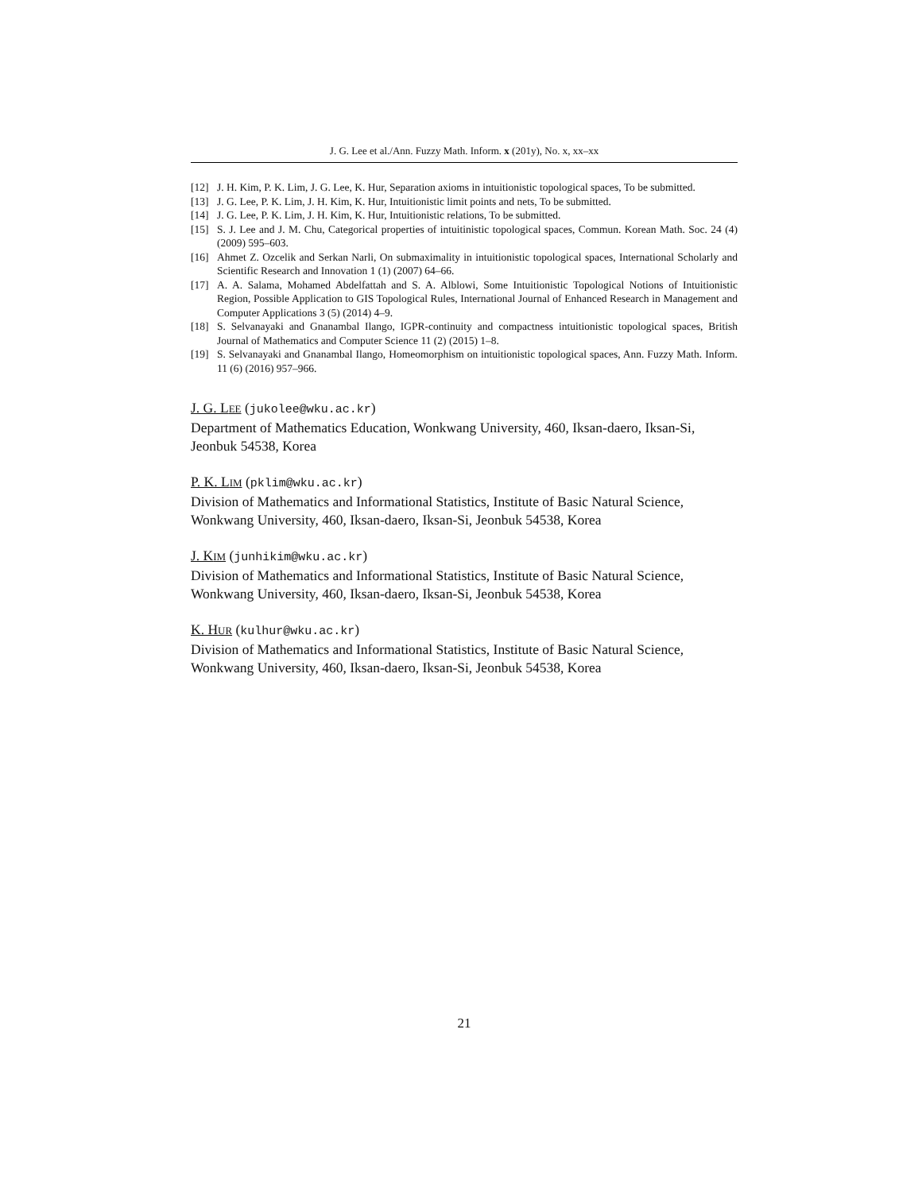J. G. Lee et al./Ann. Fuzzy Math. Inform. x (201y), No. x, xx–xx
[12] J. H. Kim, P. K. Lim, J. G. Lee, K. Hur, Separation axioms in intuitionistic topological spaces, To be submitted.
[13] J. G. Lee, P. K. Lim, J. H. Kim, K. Hur, Intuitionistic limit points and nets, To be submitted.
[14] J. G. Lee, P. K. Lim, J. H. Kim, K. Hur, Intuitionistic relations, To be submitted.
[15] S. J. Lee and J. M. Chu, Categorical properties of intuitinistic topological spaces, Commun. Korean Math. Soc. 24 (4) (2009) 595–603.
[16] Ahmet Z. Ozcelik and Serkan Narli, On submaximality in intuitionistic topological spaces, International Scholarly and Scientific Research and Innovation 1 (1) (2007) 64–66.
[17] A. A. Salama, Mohamed Abdelfattah and S. A. Alblowi, Some Intuitionistic Topological Notions of Intuitionistic Region, Possible Application to GIS Topological Rules, International Journal of Enhanced Research in Management and Computer Applications 3 (5) (2014) 4–9.
[18] S. Selvanayaki and Gnanambal Ilango, IGPR-continuity and compactness intuitionistic topological spaces, British Journal of Mathematics and Computer Science 11 (2) (2015) 1–8.
[19] S. Selvanayaki and Gnanambal Ilango, Homeomorphism on intuitionistic topological spaces, Ann. Fuzzy Math. Inform. 11 (6) (2016) 957–966.
J. G. LEE (jukolee@wku.ac.kr)
Department of Mathematics Education, Wonkwang University, 460, Iksan-daero, Iksan-Si, Jeonbuk 54538, Korea
P. K. LIM (pklim@wku.ac.kr)
Division of Mathematics and Informational Statistics, Institute of Basic Natural Science, Wonkwang University, 460, Iksan-daero, Iksan-Si, Jeonbuk 54538, Korea
J. KIM (junhikim@wku.ac.kr)
Division of Mathematics and Informational Statistics, Institute of Basic Natural Science, Wonkwang University, 460, Iksan-daero, Iksan-Si, Jeonbuk 54538, Korea
K. HUR (kulhur@wku.ac.kr)
Division of Mathematics and Informational Statistics, Institute of Basic Natural Science, Wonkwang University, 460, Iksan-daero, Iksan-Si, Jeonbuk 54538, Korea
21